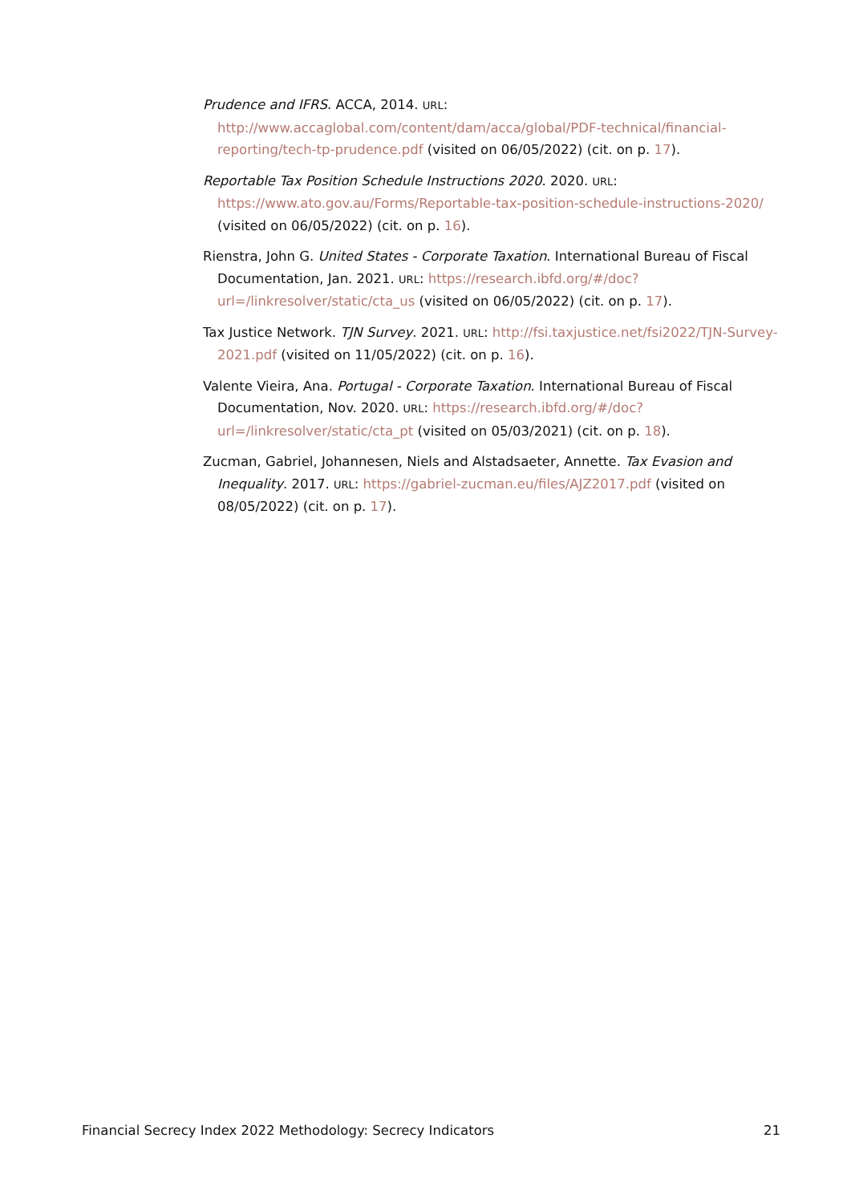Prudence and IFRS. ACCA, 2014. URL: http://www.accaglobal.com/content/dam/acca/global/PDF-technical/financial-reporting/tech-tp-prudence.pdf (visited on 06/05/2022) (cit. on p. 17).
Reportable Tax Position Schedule Instructions 2020. 2020. URL: https://www.ato.gov.au/Forms/Reportable-tax-position-schedule-instructions-2020/ (visited on 06/05/2022) (cit. on p. 16).
Rienstra, John G. United States - Corporate Taxation. International Bureau of Fiscal Documentation, Jan. 2021. URL: https://research.ibfd.org/#/doc?url=/linkresolver/static/cta_us (visited on 06/05/2022) (cit. on p. 17).
Tax Justice Network. TJN Survey. 2021. URL: http://fsi.taxjustice.net/fsi2022/TJN-Survey-2021.pdf (visited on 11/05/2022) (cit. on p. 16).
Valente Vieira, Ana. Portugal - Corporate Taxation. International Bureau of Fiscal Documentation, Nov. 2020. URL: https://research.ibfd.org/#/doc?url=/linkresolver/static/cta_pt (visited on 05/03/2021) (cit. on p. 18).
Zucman, Gabriel, Johannesen, Niels and Alstadsaeter, Annette. Tax Evasion and Inequality. 2017. URL: https://gabriel-zucman.eu/files/AJZ2017.pdf (visited on 08/05/2022) (cit. on p. 17).
Financial Secrecy Index 2022 Methodology: Secrecy Indicators 21